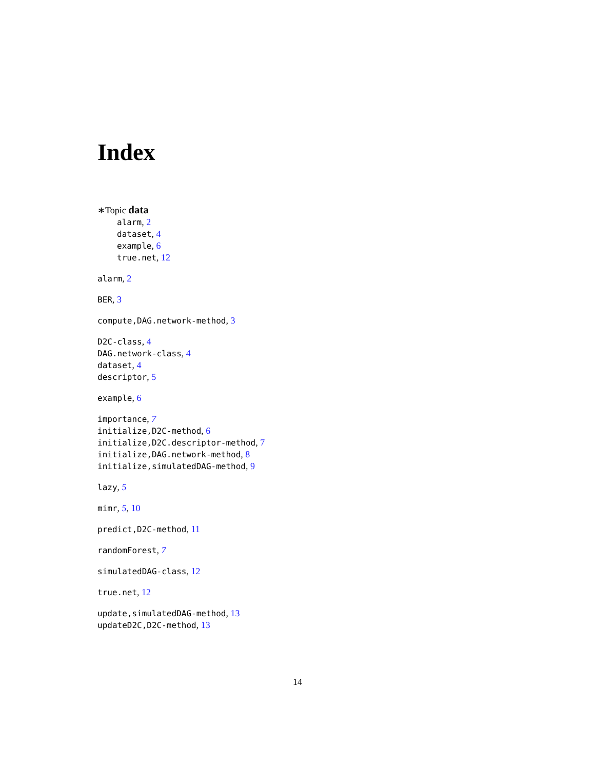Index
∗Topic data
alarm, 2
dataset, 4
example, 6
true.net, 12
alarm, 2
BER, 3
compute,DAG.network-method, 3
D2C-class, 4
DAG.network-class, 4
dataset, 4
descriptor, 5
example, 6
importance, 7
initialize,D2C-method, 6
initialize,D2C.descriptor-method, 7
initialize,DAG.network-method, 8
initialize,simulatedDAG-method, 9
lazy, 5
mimr, 5, 10
predict,D2C-method, 11
randomForest, 7
simulatedDAG-class, 12
true.net, 12
update,simulatedDAG-method, 13
updateD2C,D2C-method, 13
14